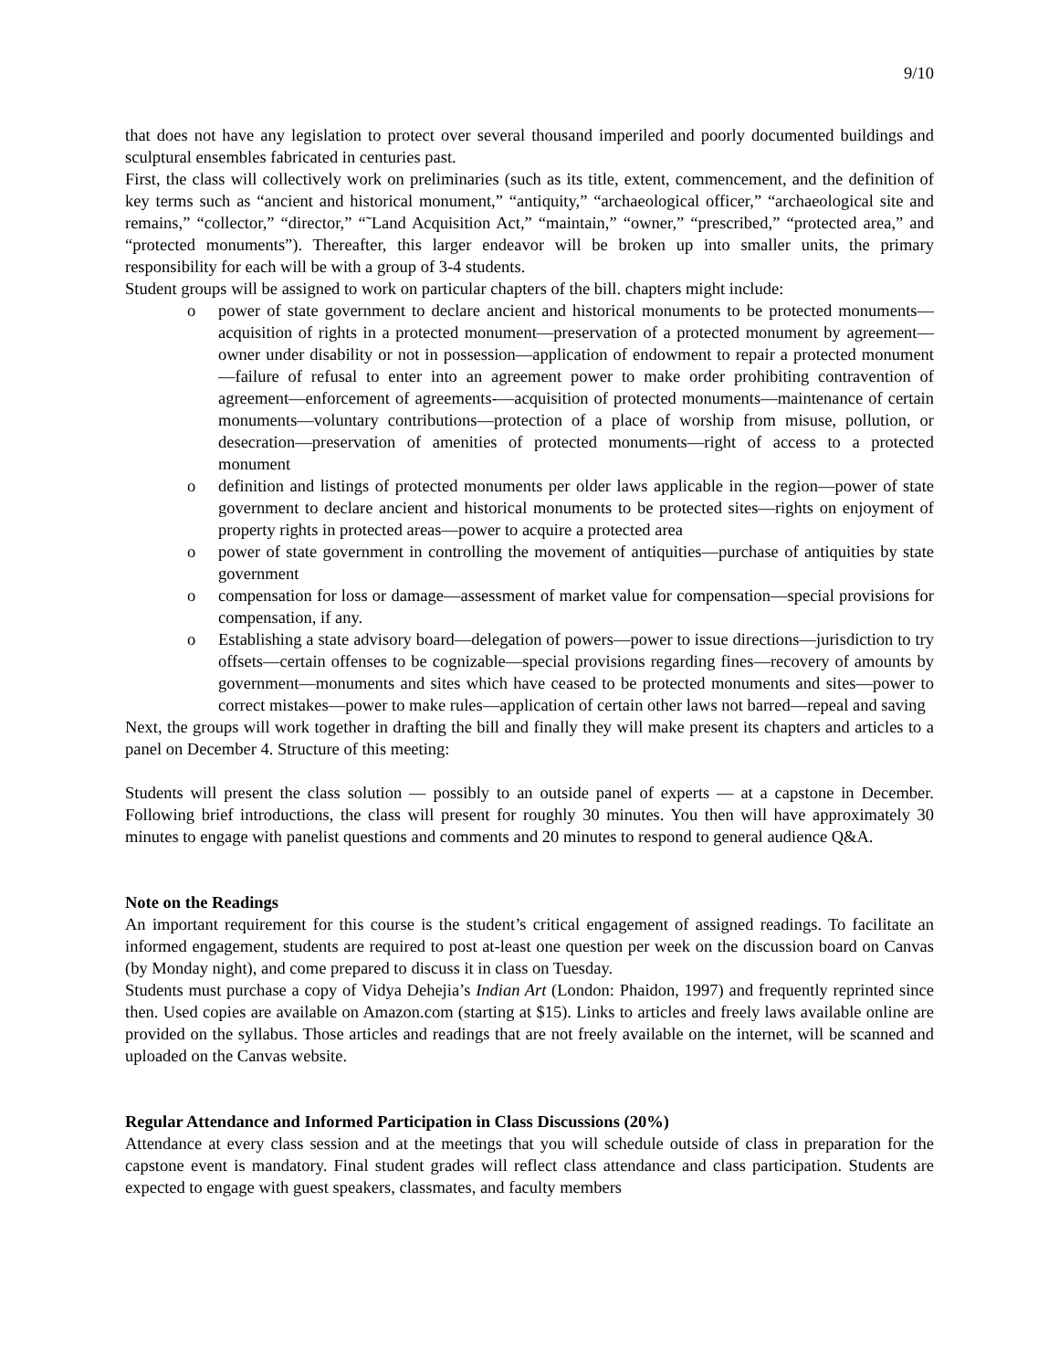9/10
that does not have any legislation to protect over several thousand imperiled and poorly documented buildings and sculptural ensembles fabricated in centuries past.
First, the class will collectively work on preliminaries (such as its title, extent, commencement, and the definition of key terms such as “ancient and historical monument,” “antiquity,” “archaeological officer,” “archaeological site and remains,” “collector,” “director,” “˜Land Acquisition Act,” “maintain,” “owner,” “prescribed,” “protected area,” and “protected monuments”). Thereafter, this larger endeavor will be broken up into smaller units, the primary responsibility for each will be with a group of 3-4 students.
Student groups will be assigned to work on particular chapters of the bill. chapters might include:
o power of state government to declare ancient and historical monuments to be protected monuments—acquisition of rights in a protected monument—preservation of a protected monument by agreement—owner under disability or not in possession—application of endowment to repair a protected monument—failure of refusal to enter into an agreement power to make order prohibiting contravention of agreement—enforcement of agreements-—acquisition of protected monuments—maintenance of certain monuments—voluntary contributions—protection of a place of worship from misuse, pollution, or desecration—preservation of amenities of protected monuments—right of access to a protected monument
o definition and listings of protected monuments per older laws applicable in the region—power of state government to declare ancient and historical monuments to be protected sites––rights on enjoyment of property rights in protected areas—power to acquire a protected area
o power of state government in controlling the movement of antiquities—purchase of antiquities by state government
o compensation for loss or damage—assessment of market value for compensation—special provisions for compensation, if any.
o Establishing a state advisory board—delegation of powers—power to issue directions—jurisdiction to try offsets—certain offenses to be cognizable—special provisions regarding fines—recovery of amounts by government—monuments and sites which have ceased to be protected monuments and sites—power to correct mistakes—power to make rules—application of certain other laws not barred—repeal and saving
Next, the groups will work together in drafting the bill and finally they will make present its chapters and articles to a panel on December 4. Structure of this meeting:
Students will present the class solution — possibly to an outside panel of experts — at a capstone in December. Following brief introductions, the class will present for roughly 30 minutes. You then will have approximately 30 minutes to engage with panelist questions and comments and 20 minutes to respond to general audience Q&A.
Note on the Readings
An important requirement for this course is the student’s critical engagement of assigned readings. To facilitate an informed engagement, students are required to post at-least one question per week on the discussion board on Canvas (by Monday night), and come prepared to discuss it in class on Tuesday.
Students must purchase a copy of Vidya Dehejia’s Indian Art (London: Phaidon, 1997) and frequently reprinted since then. Used copies are available on Amazon.com (starting at $15). Links to articles and freely laws available online are provided on the syllabus. Those articles and readings that are not freely available on the internet, will be scanned and uploaded on the Canvas website.
Regular Attendance and Informed Participation in Class Discussions (20%)
Attendance at every class session and at the meetings that you will schedule outside of class in preparation for the capstone event is mandatory. Final student grades will reflect class attendance and class participation. Students are expected to engage with guest speakers, classmates, and faculty members